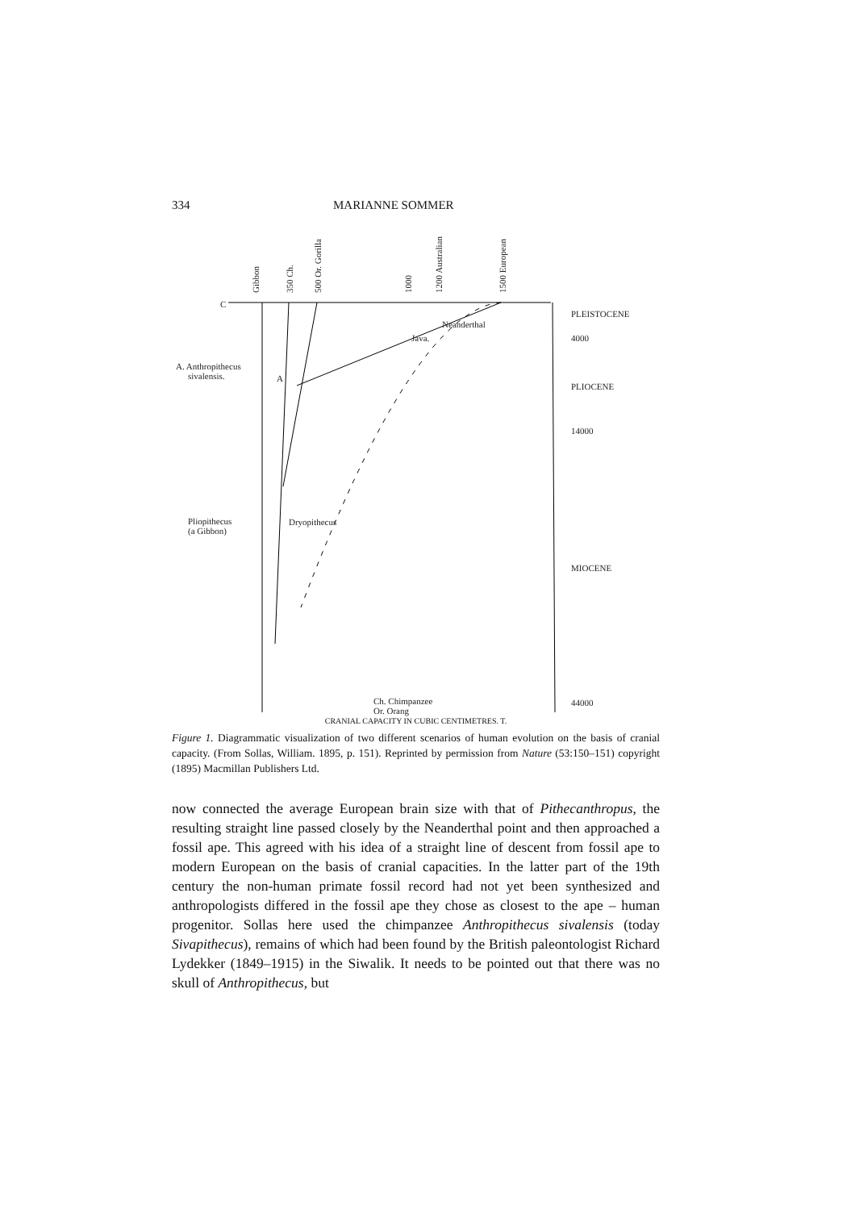334 MARIANNE SOMMER
C
Gibbon
350 Ch.
500 Or. Gorilla
1000
1200 Australian
1500 European
PLEISTOCENE
Neanderthal
Java.
A. Anthropithecus
sivalensis.
A
4000
PLIOCENE
14000
Pliopithecus
(a Gibbon)
Dryopithecus
MIOCENE
Ch. Chimpanzee
Or. Orang
44000
CRANIAL CAPACITY IN CUBIC CENTIMETRES. T.
Figure 1. Diagrammatic visualization of two different scenarios of human evolution on the basis of cranial capacity. (From Sollas, William. 1895, p. 151). Reprinted by permission from Nature (53:150–151) copyright (1895) Macmillan Publishers Ltd.
now connected the average European brain size with that of Pithecanthropus, the resulting straight line passed closely by the Neanderthal point and then approached a fossil ape. This agreed with his idea of a straight line of descent from fossil ape to modern European on the basis of cranial capacities. In the latter part of the 19th century the non-human primate fossil record had not yet been synthesized and anthropologists differed in the fossil ape they chose as closest to the ape – human progenitor. Sollas here used the chimpanzee Anthropithecus sivalensis (today Sivapithecus), remains of which had been found by the British paleontologist Richard Lydekker (1849–1915) in the Siwalik. It needs to be pointed out that there was no skull of Anthropithecus, but